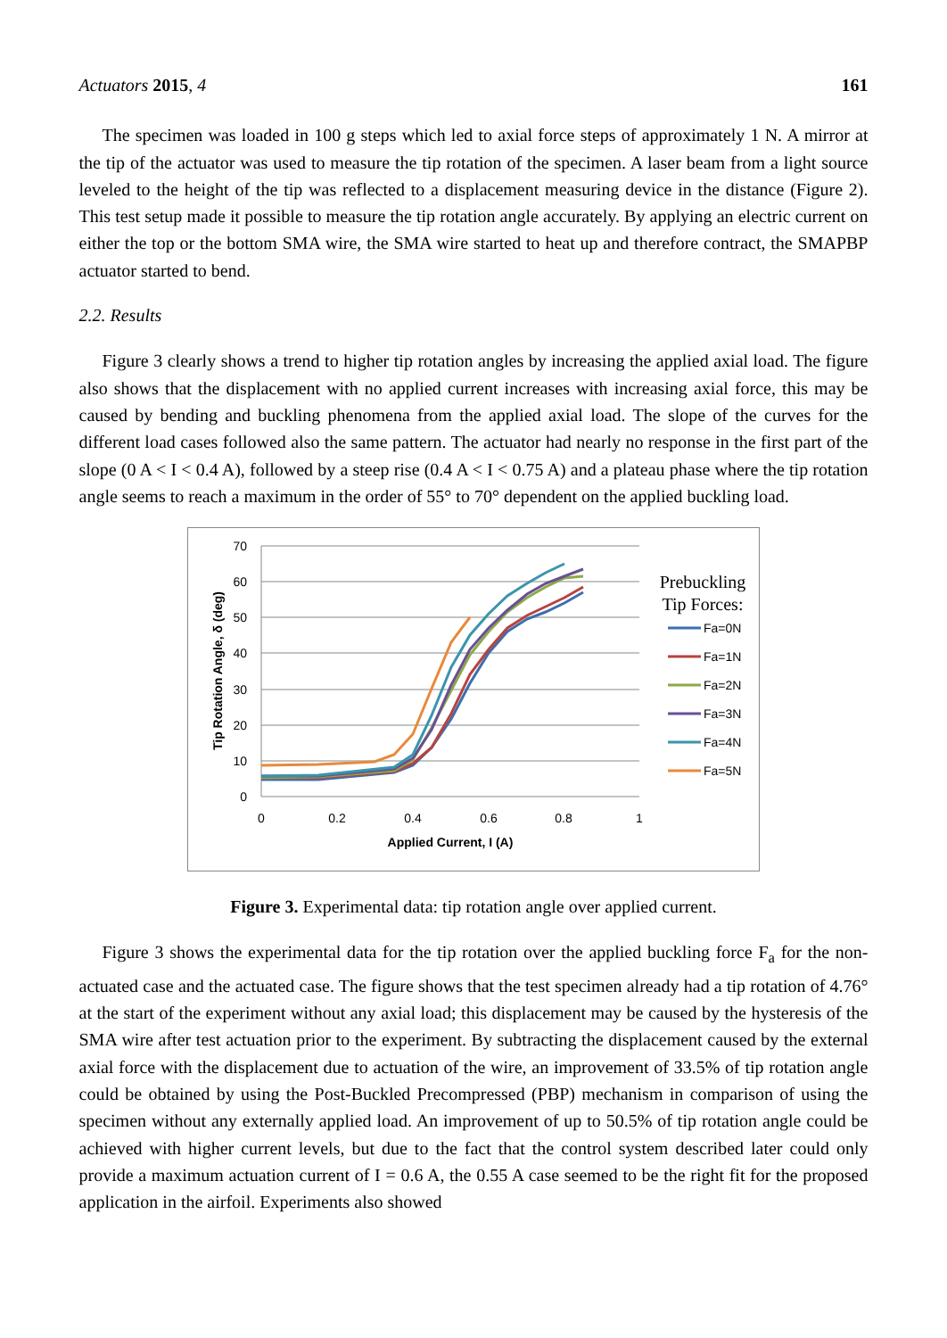Actuators 2015, 4 161
The specimen was loaded in 100 g steps which led to axial force steps of approximately 1 N. A mirror at the tip of the actuator was used to measure the tip rotation of the specimen. A laser beam from a light source leveled to the height of the tip was reflected to a displacement measuring device in the distance (Figure 2). This test setup made it possible to measure the tip rotation angle accurately. By applying an electric current on either the top or the bottom SMA wire, the SMA wire started to heat up and therefore contract, the SMAPBP actuator started to bend.
2.2. Results
Figure 3 clearly shows a trend to higher tip rotation angles by increasing the applied axial load. The figure also shows that the displacement with no applied current increases with increasing axial force, this may be caused by bending and buckling phenomena from the applied axial load. The slope of the curves for the different load cases followed also the same pattern. The actuator had nearly no response in the first part of the slope (0 A < I < 0.4 A), followed by a steep rise (0.4 A < I < 0.75 A) and a plateau phase where the tip rotation angle seems to reach a maximum in the order of 55° to 70° dependent on the applied buckling load.
70
60
50
40
30
20
10
0
0
0.2
0.4
0.6
0.8
1
Applied Current, I (A)
Tip Rotation Angle, δ (deg)
Prebuckling
Tip Forces:
Fa=0N
Fa=1N
Fa=2N
Fa=3N
Fa=4N
Fa=5N
Figure 3. Experimental data: tip rotation angle over applied current.
Figure 3 shows the experimental data for the tip rotation over the applied buckling force F<sub>a</sub> for the non-actuated case and the actuated case. The figure shows that the test specimen already had a tip rotation of 4.76° at the start of the experiment without any axial load; this displacement may be caused by the hysteresis of the SMA wire after test actuation prior to the experiment. By subtracting the displacement caused by the external axial force with the displacement due to actuation of the wire, an improvement of 33.5% of tip rotation angle could be obtained by using the Post-Buckled Precompressed (PBP) mechanism in comparison of using the specimen without any externally applied load. An improvement of up to 50.5% of tip rotation angle could be achieved with higher current levels, but due to the fact that the control system described later could only provide a maximum actuation current of I = 0.6 A, the 0.55 A case seemed to be the right fit for the proposed application in the airfoil. Experiments also showed